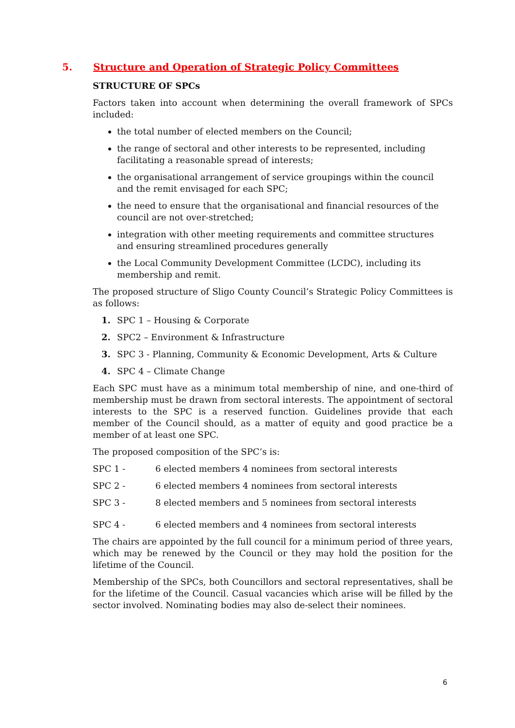5. Structure and Operation of Strategic Policy Committees
STRUCTURE OF SPCs
Factors taken into account when determining the overall framework of SPCs included:
the total number of elected members on the Council;
the range of sectoral and other interests to be represented, including facilitating a reasonable spread of interests;
the organisational arrangement of service groupings within the council and the remit envisaged for each SPC;
the need to ensure that the organisational and financial resources of the council are not over-stretched;
integration with other meeting requirements and committee structures and ensuring streamlined procedures generally
the Local Community Development Committee (LCDC), including its membership and remit.
The proposed structure of Sligo County Council’s Strategic Policy Committees is as follows:
1. SPC 1 – Housing & Corporate
2. SPC2 – Environment & Infrastructure
3. SPC 3 - Planning, Community & Economic Development, Arts & Culture
4. SPC 4 – Climate Change
Each SPC must have as a minimum total membership of nine, and one-third of membership must be drawn from sectoral interests. The appointment of sectoral interests to the SPC is a reserved function. Guidelines provide that each member of the Council should, as a matter of equity and good practice be a member of at least one SPC.
The proposed composition of the SPC’s is:
SPC 1 - 6 elected members 4 nominees from sectoral interests
SPC 2 - 6 elected members 4 nominees from sectoral interests
SPC 3 - 8 elected members and 5 nominees from sectoral interests
SPC 4 - 6 elected members and 4 nominees from sectoral interests
The chairs are appointed by the full council for a minimum period of three years, which may be renewed by the Council or they may hold the position for the lifetime of the Council.
Membership of the SPCs, both Councillors and sectoral representatives, shall be for the lifetime of the Council. Casual vacancies which arise will be filled by the sector involved. Nominating bodies may also de-select their nominees.
6